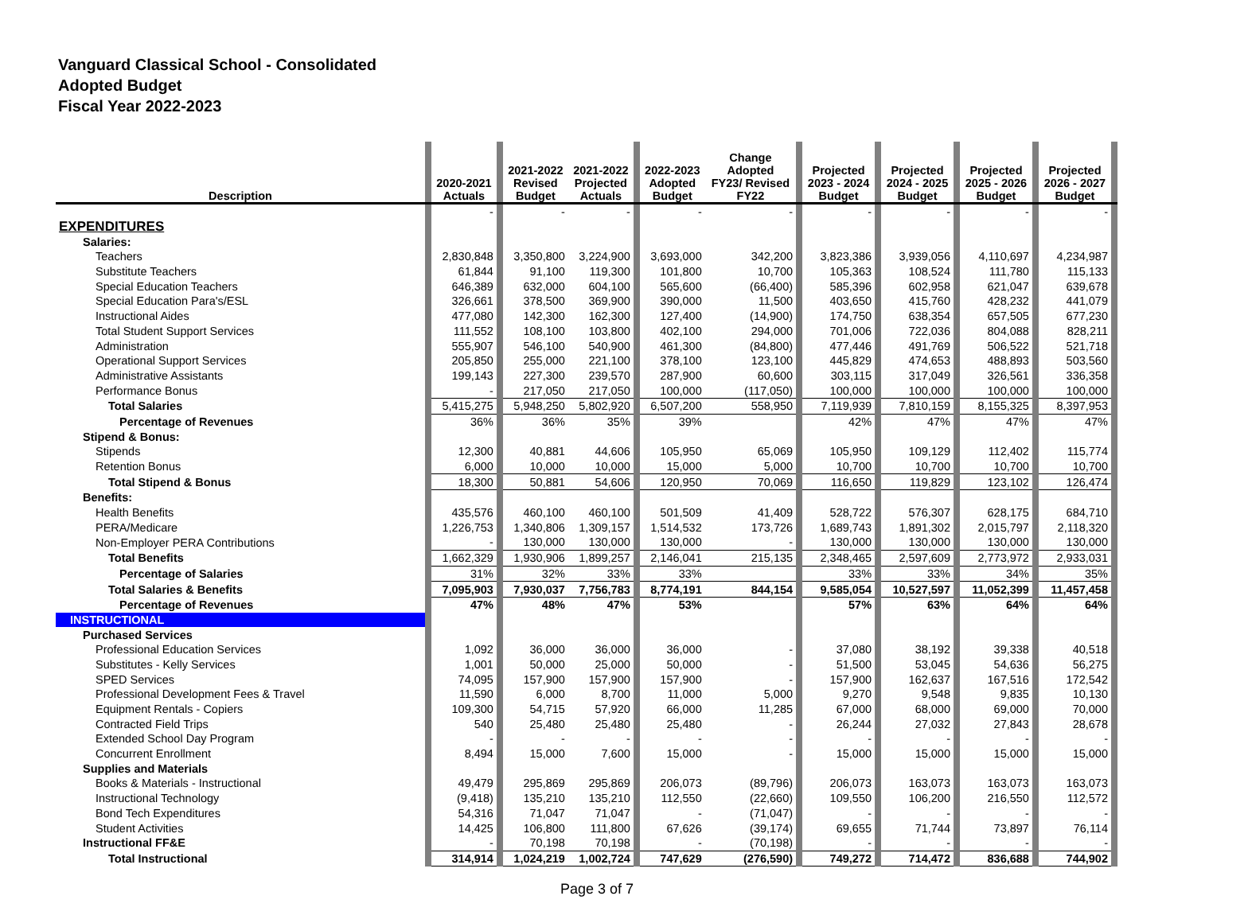Vanguard Classical School - Consolidated
Adopted Budget
Fiscal Year 2022-2023
| Description | | 2020-2021 Actuals | | 2021-2022 Revised Budget | 2021-2022 Projected Actuals | | 2022-2023 Adopted Budget | Change Adopted FY23/ Revised FY22 | | Projected 2023 - 2024 Budget | | Projected 2024 - 2025 Budget | | Projected 2025 - 2026 Budget | | Projected 2026 - 2027 Budget | |
| --- | --- | --- | --- | --- | --- | --- | --- | --- | --- | --- | --- | --- | --- | --- | --- | --- | --- |
| | | - | | - | - | | - | - | | - | | - | | - | | - | |
| EXPENDITURES | | | | | | | | | | | | | | | | | |
| Salaries: | | | | | | | | | | | | | | | | | |
| Teachers | | 2,830,848 | | 3,350,800 | 3,224,900 | | 3,693,000 | 342,200 | | 3,823,386 | | 3,939,056 | | 4,110,697 | | 4,234,987 | |
| Substitute Teachers | | 61,844 | | 91,100 | 119,300 | | 101,800 | 10,700 | | 105,363 | | 108,524 | | 111,780 | | 115,133 | |
| Special Education Teachers | | 646,389 | | 632,000 | 604,100 | | 565,600 | (66,400) | | 585,396 | | 602,958 | | 621,047 | | 639,678 | |
| Special Education Para's/ESL | | 326,661 | | 378,500 | 369,900 | | 390,000 | 11,500 | | 403,650 | | 415,760 | | 428,232 | | 441,079 | |
| Instructional Aides | | 477,080 | | 142,300 | 162,300 | | 127,400 | (14,900) | | 174,750 | | 638,354 | | 657,505 | | 677,230 | |
| Total Student Support Services | | 111,552 | | 108,100 | 103,800 | | 402,100 | 294,000 | | 701,006 | | 722,036 | | 804,088 | | 828,211 | |
| Administration | | 555,907 | | 546,100 | 540,900 | | 461,300 | (84,800) | | 477,446 | | 491,769 | | 506,522 | | 521,718 | |
| Operational Support Services | | 205,850 | | 255,000 | 221,100 | | 378,100 | 123,100 | | 445,829 | | 474,653 | | 488,893 | | 503,560 | |
| Administrative Assistants | | 199,143 | | 227,300 | 239,570 | | 287,900 | 60,600 | | 303,115 | | 317,049 | | 326,561 | | 336,358 | |
| Performance Bonus | | - | | 217,050 | 217,050 | | 100,000 | (117,050) | | 100,000 | | 100,000 | | 100,000 | | 100,000 | |
| Total Salaries | | 5,415,275 | | 5,948,250 | 5,802,920 | | 6,507,200 | 558,950 | | 7,119,939 | | 7,810,159 | | 8,155,325 | | 8,397,953 | |
| Percentage of Revenues | | 36% | | 36% | 35% | | 39% | | | 42% | | 47% | | 47% | | 47% | |
| Stipend & Bonus: | | | | | | | | | | | | | | | | | |
| Stipends | | 12,300 | | 40,881 | 44,606 | | 105,950 | 65,069 | | 105,950 | | 109,129 | | 112,402 | | 115,774 | |
| Retention Bonus | | 6,000 | | 10,000 | 10,000 | | 15,000 | 5,000 | | 10,700 | | 10,700 | | 10,700 | | 10,700 | |
| Total Stipend & Bonus | | 18,300 | | 50,881 | 54,606 | | 120,950 | 70,069 | | 116,650 | | 119,829 | | 123,102 | | 126,474 | |
| Benefits: | | | | | | | | | | | | | | | | | |
| Health Benefits | | 435,576 | | 460,100 | 460,100 | | 501,509 | 41,409 | | 528,722 | | 576,307 | | 628,175 | | 684,710 | |
| PERA/Medicare | | 1,226,753 | | 1,340,806 | 1,309,157 | | 1,514,532 | 173,726 | | 1,689,743 | | 1,891,302 | | 2,015,797 | | 2,118,320 | |
| Non-Employer PERA Contributions | | - | | 130,000 | 130,000 | | 130,000 | - | | 130,000 | | 130,000 | | 130,000 | | 130,000 | |
| Total Benefits | | 1,662,329 | | 1,930,906 | 1,899,257 | | 2,146,041 | 215,135 | | 2,348,465 | | 2,597,609 | | 2,773,972 | | 2,933,031 | |
| Percentage of Salaries | | 31% | | 32% | 33% | | 33% | | | 33% | | 33% | | 34% | | 35% | |
| Total Salaries & Benefits | | 7,095,903 | | 7,930,037 | 7,756,783 | | 8,774,191 | 844,154 | | 9,585,054 | | 10,527,597 | | 11,052,399 | | 11,457,458 | |
| Percentage of Revenues | | 47% | | 48% | 47% | | 53% | | | 57% | | 63% | | 64% | | 64% | |
| INSTRUCTIONAL | | | | | | | | | | | | | | | | | |
| Purchased Services | | | | | | | | | | | | | | | | | |
| Professional Education Services | | 1,092 | | 36,000 | 36,000 | | 36,000 | - | | 37,080 | | 38,192 | | 39,338 | | 40,518 | |
| Substitutes - Kelly Services | | 1,001 | | 50,000 | 25,000 | | 50,000 | - | | 51,500 | | 53,045 | | 54,636 | | 56,275 | |
| SPED Services | | 74,095 | | 157,900 | 157,900 | | 157,900 | - | | 157,900 | | 162,637 | | 167,516 | | 172,542 | |
| Professional Development Fees & Travel | | 11,590 | | 6,000 | 8,700 | | 11,000 | 5,000 | | 9,270 | | 9,548 | | 9,835 | | 10,130 | |
| Equipment Rentals - Copiers | | 109,300 | | 54,715 | 57,920 | | 66,000 | 11,285 | | 67,000 | | 68,000 | | 69,000 | | 70,000 | |
| Contracted Field Trips | | 540 | | 25,480 | 25,480 | | 25,480 | - | | 26,244 | | 27,032 | | 27,843 | | 28,678 | |
| Extended School Day Program | | - | | - | - | | - | - | | - | | - | | - | | - | |
| Concurrent Enrollment | | 8,494 | | 15,000 | 7,600 | | 15,000 | - | | 15,000 | | 15,000 | | 15,000 | | 15,000 | |
| Supplies and Materials | | | | | | | | | | | | | | | | | |
| Books & Materials - Instructional | | 49,479 | | 295,869 | 295,869 | | 206,073 | (89,796) | | 206,073 | | 163,073 | | 163,073 | | 163,073 | |
| Instructional Technology | | (9,418) | | 135,210 | 135,210 | | 112,550 | (22,660) | | 109,550 | | 106,200 | | 216,550 | | 112,572 | |
| Bond Tech Expenditures | | 54,316 | | 71,047 | 71,047 | | - | (71,047) | | - | | - | | - | | - | |
| Student Activities | | 14,425 | | 106,800 | 111,800 | | 67,626 | (39,174) | | 69,655 | | 71,744 | | 73,897 | | 76,114 | |
| Instructional FF&E | | - | | 70,198 | 70,198 | | - | (70,198) | | - | | - | | - | | - | |
| Total Instructional | | 314,914 | | 1,024,219 | 1,002,724 | | 747,629 | (276,590) | | 749,272 | | 714,472 | | 836,688 | | 744,902 | |
Page 3 of 7